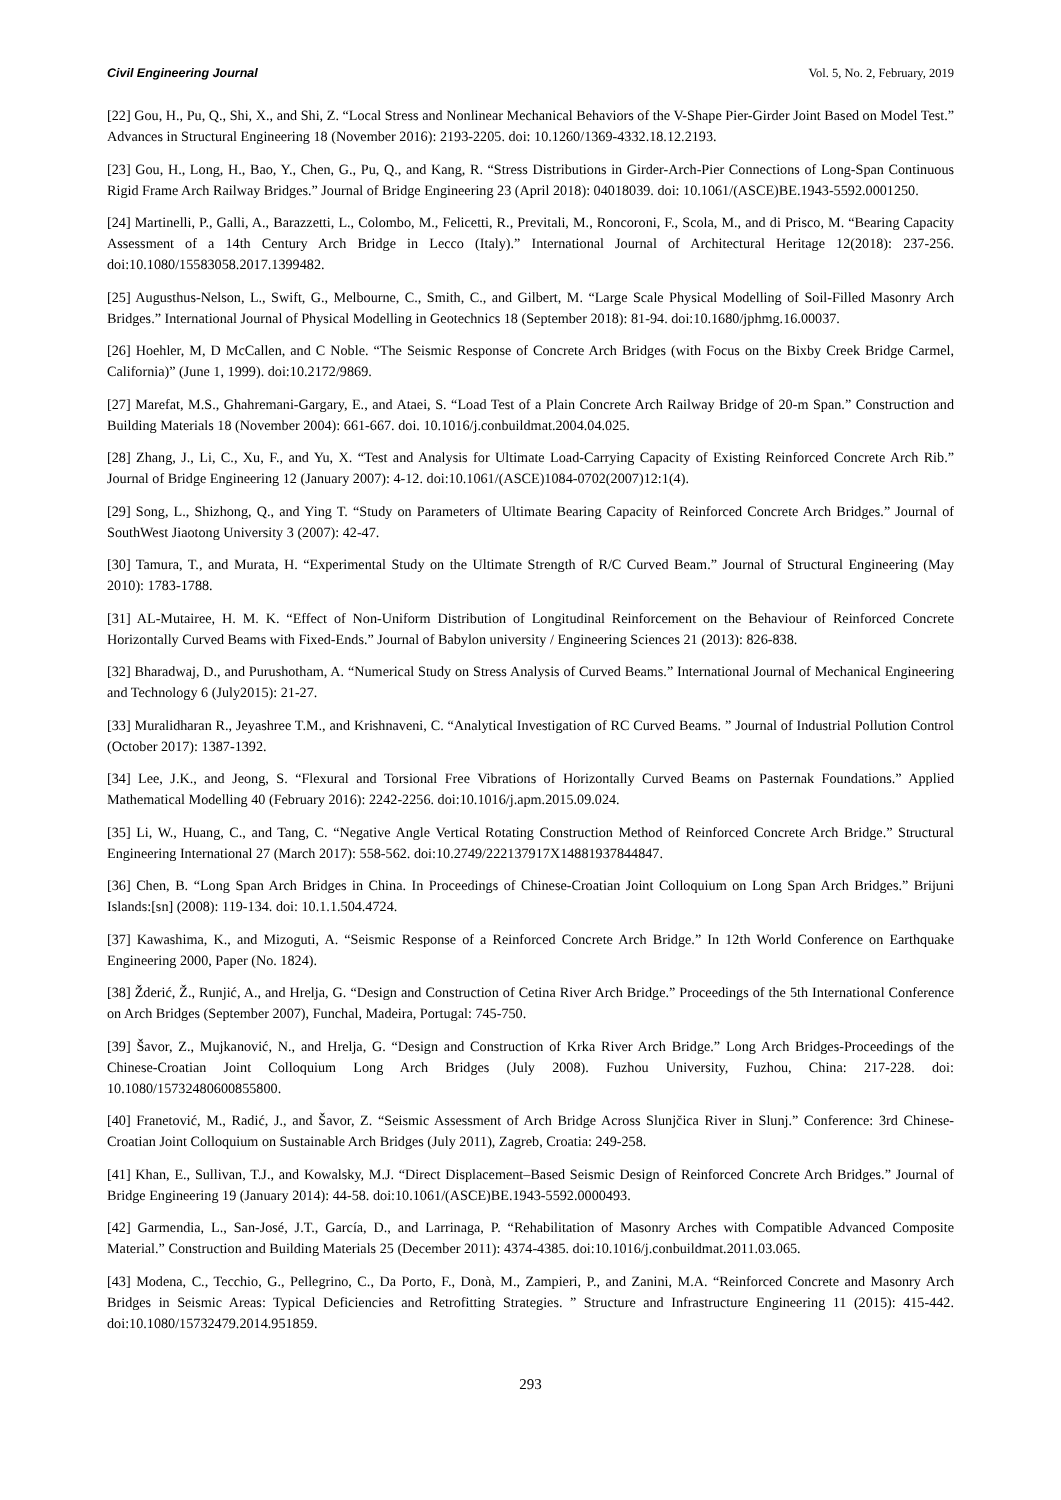Civil Engineering Journal Vol. 5, No. 2, February, 2019
[22] Gou, H., Pu, Q., Shi, X., and Shi, Z. “Local Stress and Nonlinear Mechanical Behaviors of the V-Shape Pier-Girder Joint Based on Model Test.” Advances in Structural Engineering 18 (November 2016): 2193-2205. doi: 10.1260/1369-4332.18.12.2193.
[23] Gou, H., Long, H., Bao, Y., Chen, G., Pu, Q., and Kang, R. “Stress Distributions in Girder-Arch-Pier Connections of Long-Span Continuous Rigid Frame Arch Railway Bridges.” Journal of Bridge Engineering 23 (April 2018): 04018039. doi: 10.1061/(ASCE)BE.1943-5592.0001250.
[24] Martinelli, P., Galli, A., Barazzetti, L., Colombo, M., Felicetti, R., Previtali, M., Roncoroni, F., Scola, M., and di Prisco, M. “Bearing Capacity Assessment of a 14th Century Arch Bridge in Lecco (Italy).” International Journal of Architectural Heritage 12(2018): 237-256. doi:10.1080/15583058.2017.1399482.
[25] Augusthus-Nelson, L., Swift, G., Melbourne, C., Smith, C., and Gilbert, M. “Large Scale Physical Modelling of Soil-Filled Masonry Arch Bridges.” International Journal of Physical Modelling in Geotechnics 18 (September 2018): 81-94. doi:10.1680/jphmg.16.00037.
[26] Hoehler, M, D McCallen, and C Noble. “The Seismic Response of Concrete Arch Bridges (with Focus on the Bixby Creek Bridge Carmel, California)” (June 1, 1999). doi:10.2172/9869.
[27] Marefat, M.S., Ghahremani-Gargary, E., and Ataei, S. “Load Test of a Plain Concrete Arch Railway Bridge of 20-m Span.” Construction and Building Materials 18 (November 2004): 661-667. doi. 10.1016/j.conbuildmat.2004.04.025.
[28] Zhang, J., Li, C., Xu, F., and Yu, X. “Test and Analysis for Ultimate Load-Carrying Capacity of Existing Reinforced Concrete Arch Rib.” Journal of Bridge Engineering 12 (January 2007): 4-12. doi:10.1061/(ASCE)1084-0702(2007)12:1(4).
[29] Song, L., Shizhong, Q., and Ying T. “Study on Parameters of Ultimate Bearing Capacity of Reinforced Concrete Arch Bridges.” Journal of SouthWest Jiaotong University 3 (2007): 42-47.
[30] Tamura, T., and Murata, H. “Experimental Study on the Ultimate Strength of R/C Curved Beam.” Journal of Structural Engineering (May 2010): 1783-1788.
[31] AL-Mutairee, H. M. K. “Effect of Non-Uniform Distribution of Longitudinal Reinforcement on the Behaviour of Reinforced Concrete Horizontally Curved Beams with Fixed-Ends.” Journal of Babylon university / Engineering Sciences 21 (2013): 826-838.
[32] Bharadwaj, D., and Purushotham, A. “Numerical Study on Stress Analysis of Curved Beams.” International Journal of Mechanical Engineering and Technology 6 (July2015): 21-27.
[33] Muralidharan R., Jeyashree T.M., and Krishnaveni, C. “Analytical Investigation of RC Curved Beams. ” Journal of Industrial Pollution Control (October 2017): 1387-1392.
[34] Lee, J.K., and Jeong, S. “Flexural and Torsional Free Vibrations of Horizontally Curved Beams on Pasternak Foundations.” Applied Mathematical Modelling 40 (February 2016): 2242-2256. doi:10.1016/j.apm.2015.09.024.
[35] Li, W., Huang, C., and Tang, C. “Negative Angle Vertical Rotating Construction Method of Reinforced Concrete Arch Bridge.” Structural Engineering International 27 (March 2017): 558-562. doi:10.2749/222137917X14881937844847.
[36] Chen, B. “Long Span Arch Bridges in China. In Proceedings of Chinese-Croatian Joint Colloquium on Long Span Arch Bridges.” Brijuni Islands:[sn] (2008): 119-134. doi: 10.1.1.504.4724.
[37] Kawashima, K., and Mizoguti, A. “Seismic Response of a Reinforced Concrete Arch Bridge.” In 12th World Conference on Earthquake Engineering 2000, Paper (No. 1824).
[38] Žderić, Ž., Runjić, A., and Hrelja, G. “Design and Construction of Cetina River Arch Bridge.” Proceedings of the 5th International Conference on Arch Bridges (September 2007), Funchal, Madeira, Portugal: 745-750.
[39] Šavor, Z., Mujkanović, N., and Hrelja, G. “Design and Construction of Krka River Arch Bridge.” Long Arch Bridges-Proceedings of the Chinese-Croatian Joint Colloquium Long Arch Bridges (July 2008). Fuzhou University, Fuzhou, China: 217-228. doi: 10.1080/15732480600855800.
[40] Franetović, M., Radić, J., and Šavor, Z. “Seismic Assessment of Arch Bridge Across Slunjčica River in Slunj.” Conference: 3rd Chinese-Croatian Joint Colloquium on Sustainable Arch Bridges (July 2011), Zagreb, Croatia: 249-258.
[41] Khan, E., Sullivan, T.J., and Kowalsky, M.J. “Direct Displacement–Based Seismic Design of Reinforced Concrete Arch Bridges.” Journal of Bridge Engineering 19 (January 2014): 44-58. doi:10.1061/(ASCE)BE.1943-5592.0000493.
[42] Garmendia, L., San-José, J.T., García, D., and Larrinaga, P. “Rehabilitation of Masonry Arches with Compatible Advanced Composite Material.” Construction and Building Materials 25 (December 2011): 4374-4385. doi:10.1016/j.conbuildmat.2011.03.065.
[43] Modena, C., Tecchio, G., Pellegrino, C., Da Porto, F., Donà, M., Zampieri, P., and Zanini, M.A. “Reinforced Concrete and Masonry Arch Bridges in Seismic Areas: Typical Deficiencies and Retrofitting Strategies. ” Structure and Infrastructure Engineering 11 (2015): 415-442. doi:10.1080/15732479.2014.951859.
293